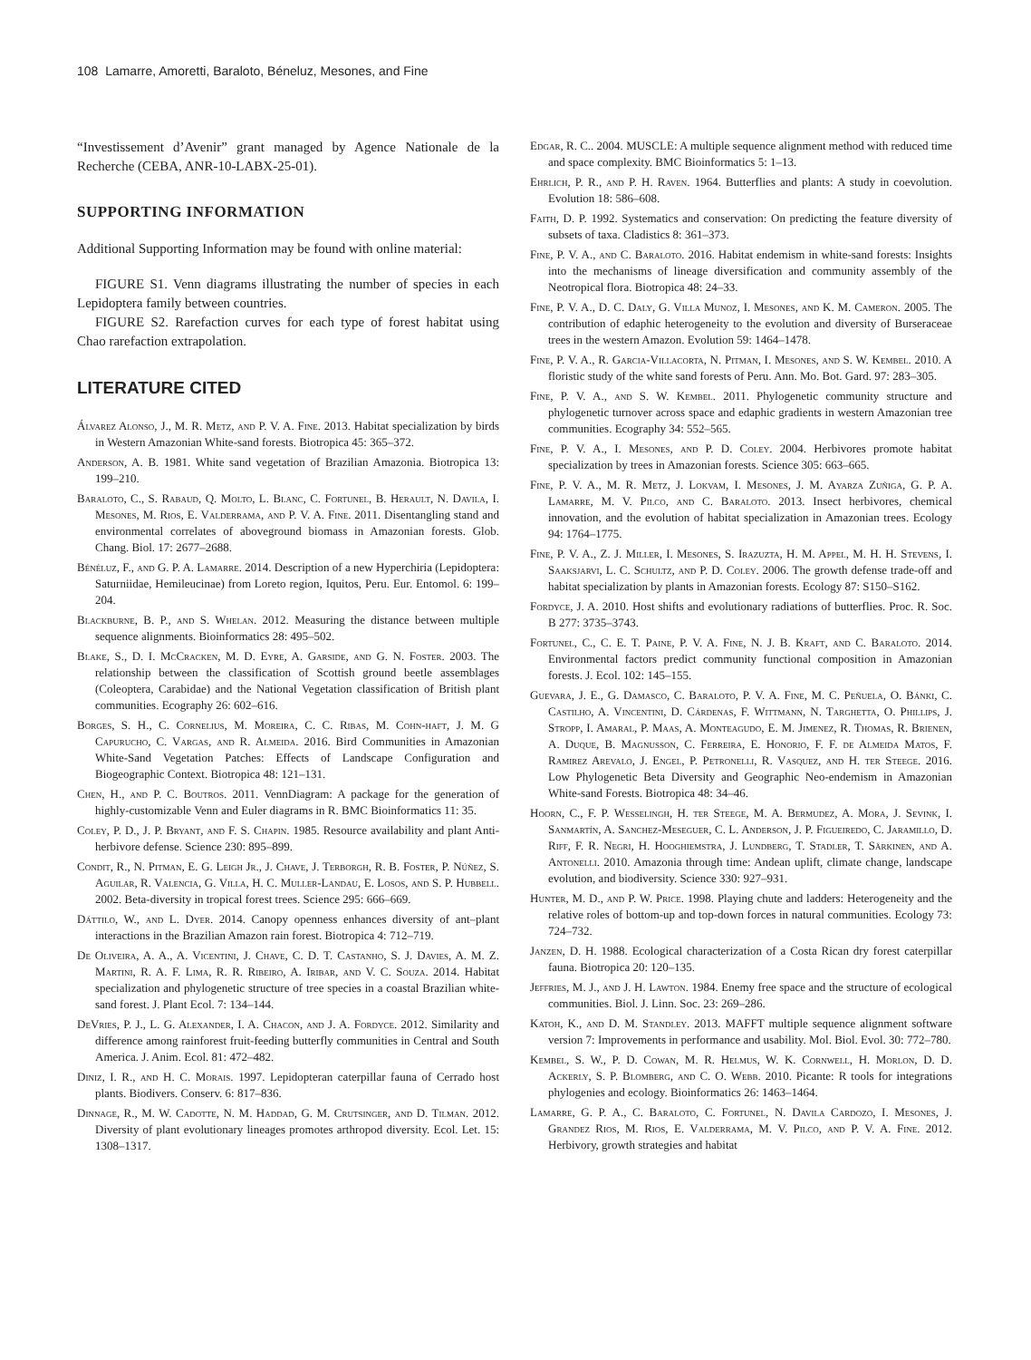108 Lamarre, Amoretti, Baraloto, Béneluz, Mesones, and Fine
“Investissement d’Avenir” grant managed by Agence Nationale de la Recherche (CEBA, ANR-10-LABX-25-01).
SUPPORTING INFORMATION
Additional Supporting Information may be found with online material:
FIGURE S1. Venn diagrams illustrating the number of species in each Lepidoptera family between countries.
FIGURE S2. Rarefaction curves for each type of forest habitat using Chao rarefaction extrapolation.
LITERATURE CITED
Álvarez Alonso, J., M. R. Metz, and P. V. A. Fine. 2013. Habitat specialization by birds in Western Amazonian White-sand forests. Biotropica 45: 365–372.
Anderson, A. B. 1981. White sand vegetation of Brazilian Amazonia. Biotropica 13: 199–210.
Baraloto, C., S. Rabaud, Q. Molto, L. Blanc, C. Fortunel, B. Herault, N. Davila, I. Mesones, M. Rios, E. Valderrama, and P. V. A. Fine. 2011. Disentangling stand and environmental correlates of aboveground biomass in Amazonian forests. Glob. Chang. Biol. 17: 2677–2688.
Bénéluz, F., and G. P. A. Lamarre. 2014. Description of a new Hyperchiria (Lepidoptera: Saturniidae, Hemileucinae) from Loreto region, Iquitos, Peru. Eur. Entomol. 6: 199–204.
Blackburne, B. P., and S. Whelan. 2012. Measuring the distance between multiple sequence alignments. Bioinformatics 28: 495–502.
Blake, S., D. I. McCracken, M. D. Eyre, A. Garside, and G. N. Foster. 2003. The relationship between the classification of Scottish ground beetle assemblages (Coleoptera, Carabidae) and the National Vegetation classification of British plant communities. Ecography 26: 602–616.
Borges, S. H., C. Cornelius, M. Moreira, C. C. Ribas, M. Cohn-haft, J. M. G Capurucho, C. Vargas, and R. Almeida. 2016. Bird Communities in Amazonian White-Sand Vegetation Patches: Effects of Landscape Configuration and Biogeographic Context. Biotropica 48: 121–131.
Chen, H., and P. C. Boutros. 2011. VennDiagram: A package for the generation of highly-customizable Venn and Euler diagrams in R. BMC Bioinformatics 11: 35.
Coley, P. D., J. P. Bryant, and F. S. Chapin. 1985. Resource availability and plant Anti-herbivore defense. Science 230: 895–899.
Condit, R., N. Pitman, E. G. Leigh Jr., J. Chave, J. Terborgh, R. B. Foster, P. Núñez, S. Aguilar, R. Valencia, G. Villa, H. C. Muller-Landau, E. Losos, and S. P. Hubbell. 2002. Beta-diversity in tropical forest trees. Science 295: 666–669.
Dáttilo, W., and L. Dyer. 2014. Canopy openness enhances diversity of ant–plant interactions in the Brazilian Amazon rain forest. Biotropica 4: 712–719.
De Oliveira, A. A., A. Vicentini, J. Chave, C. D. T. Castanho, S. J. Davies, A. M. Z. Martini, R. A. F. Lima, R. R. Ribeiro, A. Iribar, and V. C. Souza. 2014. Habitat specialization and phylogenetic structure of tree species in a coastal Brazilian white-sand forest. J. Plant Ecol. 7: 134–144.
DeVries, P. J., L. G. Alexander, I. A. Chacon, and J. A. Fordyce. 2012. Similarity and difference among rainforest fruit-feeding butterfly communities in Central and South America. J. Anim. Ecol. 81: 472–482.
Diniz, I. R., and H. C. Morais. 1997. Lepidopteran caterpillar fauna of Cerrado host plants. Biodivers. Conserv. 6: 817–836.
Dinnage, R., M. W. Cadotte, N. M. Haddad, G. M. Crutsinger, and D. Tilman. 2012. Diversity of plant evolutionary lineages promotes arthropod diversity. Ecol. Let. 15: 1308–1317.
Edgar, R. C.. 2004. MUSCLE: A multiple sequence alignment method with reduced time and space complexity. BMC Bioinformatics 5: 1–13.
Ehrlich, P. R., and P. H. Raven. 1964. Butterflies and plants: A study in coevolution. Evolution 18: 586–608.
Faith, D. P. 1992. Systematics and conservation: On predicting the feature diversity of subsets of taxa. Cladistics 8: 361–373.
Fine, P. V. A., and C. Baraloto. 2016. Habitat endemism in white-sand forests: Insights into the mechanisms of lineage diversification and community assembly of the Neotropical flora. Biotropica 48: 24–33.
Fine, P. V. A., D. C. Daly, G. Villa Munoz, I. Mesones, and K. M. Cameron. 2005. The contribution of edaphic heterogeneity to the evolution and diversity of Burseraceae trees in the western Amazon. Evolution 59: 1464–1478.
Fine, P. V. A., R. Garcia-Villacorta, N. Pitman, I. Mesones, and S. W. Kembel. 2010. A floristic study of the white sand forests of Peru. Ann. Mo. Bot. Gard. 97: 283–305.
Fine, P. V. A., and S. W. Kembel. 2011. Phylogenetic community structure and phylogenetic turnover across space and edaphic gradients in western Amazonian tree communities. Ecography 34: 552–565.
Fine, P. V. A., I. Mesones, and P. D. Coley. 2004. Herbivores promote habitat specialization by trees in Amazonian forests. Science 305: 663–665.
Fine, P. V. A., M. R. Metz, J. Lokvam, I. Mesones, J. M. Ayarza Zuñiga, G. P. A. Lamarre, M. V. Pilco, and C. Baraloto. 2013. Insect herbivores, chemical innovation, and the evolution of habitat specialization in Amazonian trees. Ecology 94: 1764–1775.
Fine, P. V. A., Z. J. Miller, I. Mesones, S. Irazuzta, H. M. Appel, M. H. H. Stevens, I. Saaksjarvi, L. C. Schultz, and P. D. Coley. 2006. The growth defense trade-off and habitat specialization by plants in Amazonian forests. Ecology 87: S150–S162.
Fordyce, J. A. 2010. Host shifts and evolutionary radiations of butterflies. Proc. R. Soc. B 277: 3735–3743.
Fortunel, C., C. E. T. Paine, P. V. A. Fine, N. J. B. Kraft, and C. Baraloto. 2014. Environmental factors predict community functional composition in Amazonian forests. J. Ecol. 102: 145–155.
Guevara, J. E., G. Damasco, C. Baraloto, P. V. A. Fine, M. C. Peñuela, O. Bánki, C. Castilho, A. Vincentini, D. Cárdenas, F. Wittmann, N. Targhetta, O. Phillips, J. Stropp, I. Amaral, P. Maas, A. Monteagudo, E. M. Jimenez, R. Thomas, R. Brienen, A. Duque, B. Magnusson, C. Ferreira, E. Honorio, F. F. de Almeida Matos, F. Ramirez Arevalo, J. Engel, P. Petronelli, R. Vasquez, and H. ter Steege. 2016. Low Phylogenetic Beta Diversity and Geographic Neo-endemism in Amazonian White-sand Forests. Biotropica 48: 34–46.
Hoorn, C., F. P. Wesselingh, H. ter Steege, M. A. Bermudez, A. Mora, J. Sevink, I. Sanmartín, A. Sanchez-Meseguer, C. L. Anderson, J. P. Figueiredo, C. Jaramillo, D. Riff, F. R. Negri, H. Hooghiemstra, J. Lundberg, T. Stadler, T. Särkinen, and A. Antonelli. 2010. Amazonia through time: Andean uplift, climate change, landscape evolution, and biodiversity. Science 330: 927–931.
Hunter, M. D., and P. W. Price. 1998. Playing chute and ladders: Heterogeneity and the relative roles of bottom-up and top-down forces in natural communities. Ecology 73: 724–732.
Janzen, D. H. 1988. Ecological characterization of a Costa Rican dry forest caterpillar fauna. Biotropica 20: 120–135.
Jeffries, M. J., and J. H. Lawton. 1984. Enemy free space and the structure of ecological communities. Biol. J. Linn. Soc. 23: 269–286.
Katoh, K., and D. M. Standley. 2013. MAFFT multiple sequence alignment software version 7: Improvements in performance and usability. Mol. Biol. Evol. 30: 772–780.
Kembel, S. W., P. D. Cowan, M. R. Helmus, W. K. Cornwell, H. Morlon, D. D. Ackerly, S. P. Blomberg, and C. O. Webb. 2010. Picante: R tools for integrations phylogenies and ecology. Bioinformatics 26: 1463–1464.
Lamarre, G. P. A., C. Baraloto, C. Fortunel, N. Davila Cardozo, I. Mesones, J. Grandez Rios, M. Rios, E. Valderrama, M. V. Pilco, and P. V. A. Fine. 2012. Herbivory, growth strategies and habitat